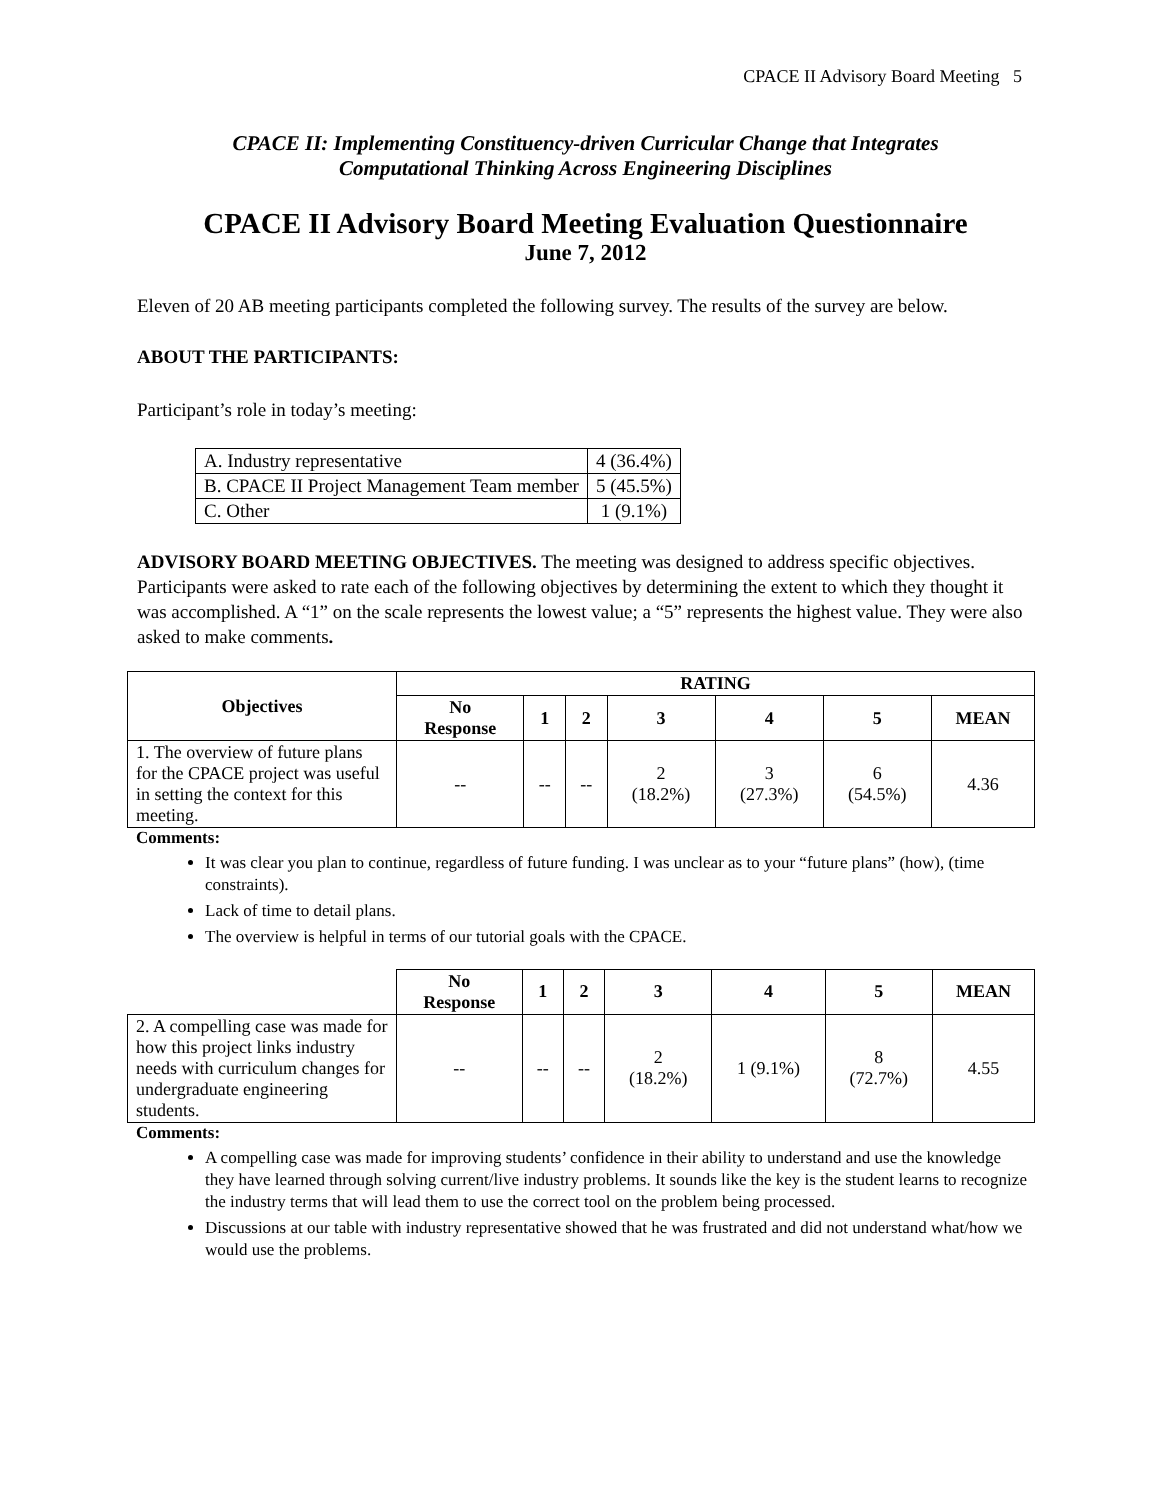CPACE II Advisory Board Meeting 5
CPACE II: Implementing Constituency-driven Curricular Change that Integrates
Computational Thinking Across Engineering Disciplines
CPACE II Advisory Board Meeting Evaluation Questionnaire
June 7, 2012
Eleven of 20 AB meeting participants completed the following survey. The results of the survey are below.
ABOUT THE PARTICIPANTS:
Participant’s role in today’s meeting:
| A. Industry representative | 4 (36.4%) |
| B. CPACE II Project Management Team member | 5 (45.5%) |
| C. Other | 1 (9.1%) |
ADVISORY BOARD MEETING OBJECTIVES. The meeting was designed to address specific objectives. Participants were asked to rate each of the following objectives by determining the extent to which they thought it was accomplished. A “1” on the scale represents the lowest value; a “5” represents the highest value. They were also asked to make comments.
| Objectives | RATING | | | | | | |
| --- | --- | --- | --- | --- | --- | --- | --- |
| | No Response | 1 | 2 | 3 | 4 | 5 | MEAN |
| 1. The overview of future plans for the CPACE project was useful in setting the context for this meeting. | -- | -- | -- | 2 (18.2%) | 3 (27.3%) | 6 (54.5%) | 4.36 |
Comments:
It was clear you plan to continue, regardless of future funding. I was unclear as to your “future plans” (how), (time constraints).
Lack of time to detail plans.
The overview is helpful in terms of our tutorial goals with the CPACE.
| | No Response | 1 | 2 | 3 | 4 | 5 | MEAN |
| 2. A compelling case was made for how this project links industry needs with curriculum changes for undergraduate engineering students. | -- | -- | -- | 2 (18.2%) | 1 (9.1%) | 8 (72.7%) | 4.55 |
Comments:
A compelling case was made for improving students’ confidence in their ability to understand and use the knowledge they have learned through solving current/live industry problems. It sounds like the key is the student learns to recognize the industry terms that will lead them to use the correct tool on the problem being processed.
Discussions at our table with industry representative showed that he was frustrated and did not understand what/how we would use the problems.